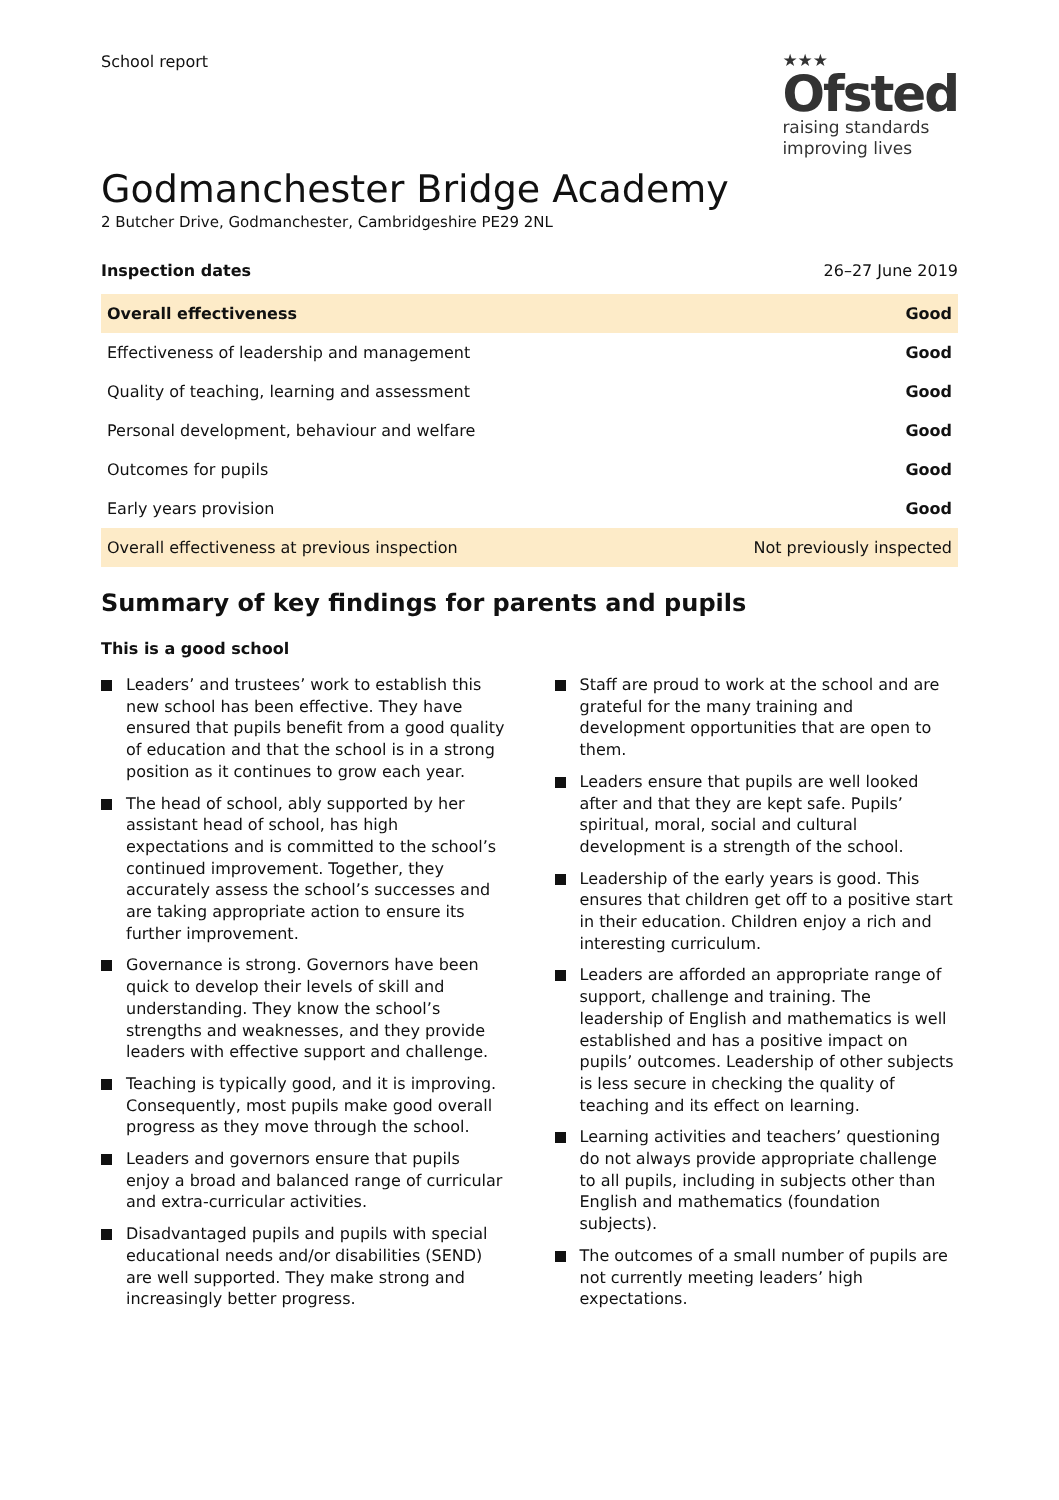School report
★★★
Ofsted
raising standards
improving lives
Godmanchester Bridge Academy
2 Butcher Drive, Godmanchester, Cambridgeshire PE29 2NL
Inspection dates 26–27 June 2019
| Overall effectiveness | Good |
| Effectiveness of leadership and management | Good |
| Quality of teaching, learning and assessment | Good |
| Personal development, behaviour and welfare | Good |
| Outcomes for pupils | Good |
| Early years provision | Good |
| Overall effectiveness at previous inspection | Not previously inspected |
Summary of key findings for parents and pupils
This is a good school
Leaders’ and trustees’ work to establish this new school has been effective. They have ensured that pupils benefit from a good quality of education and that the school is in a strong position as it continues to grow each year.
The head of school, ably supported by her assistant head of school, has high expectations and is committed to the school’s continued improvement. Together, they accurately assess the school’s successes and are taking appropriate action to ensure its further improvement.
Governance is strong. Governors have been quick to develop their levels of skill and understanding. They know the school’s strengths and weaknesses, and they provide leaders with effective support and challenge.
Teaching is typically good, and it is improving. Consequently, most pupils make good overall progress as they move through the school.
Leaders and governors ensure that pupils enjoy a broad and balanced range of curricular and extra-curricular activities.
Disadvantaged pupils and pupils with special educational needs and/or disabilities (SEND) are well supported. They make strong and increasingly better progress.
Staff are proud to work at the school and are grateful for the many training and development opportunities that are open to them.
Leaders ensure that pupils are well looked after and that they are kept safe. Pupils’ spiritual, moral, social and cultural development is a strength of the school.
Leadership of the early years is good. This ensures that children get off to a positive start in their education. Children enjoy a rich and interesting curriculum.
Leaders are afforded an appropriate range of support, challenge and training. The leadership of English and mathematics is well established and has a positive impact on pupils’ outcomes. Leadership of other subjects is less secure in checking the quality of teaching and its effect on learning.
Learning activities and teachers’ questioning do not always provide appropriate challenge to all pupils, including in subjects other than English and mathematics (foundation subjects).
The outcomes of a small number of pupils are not currently meeting leaders’ high expectations.